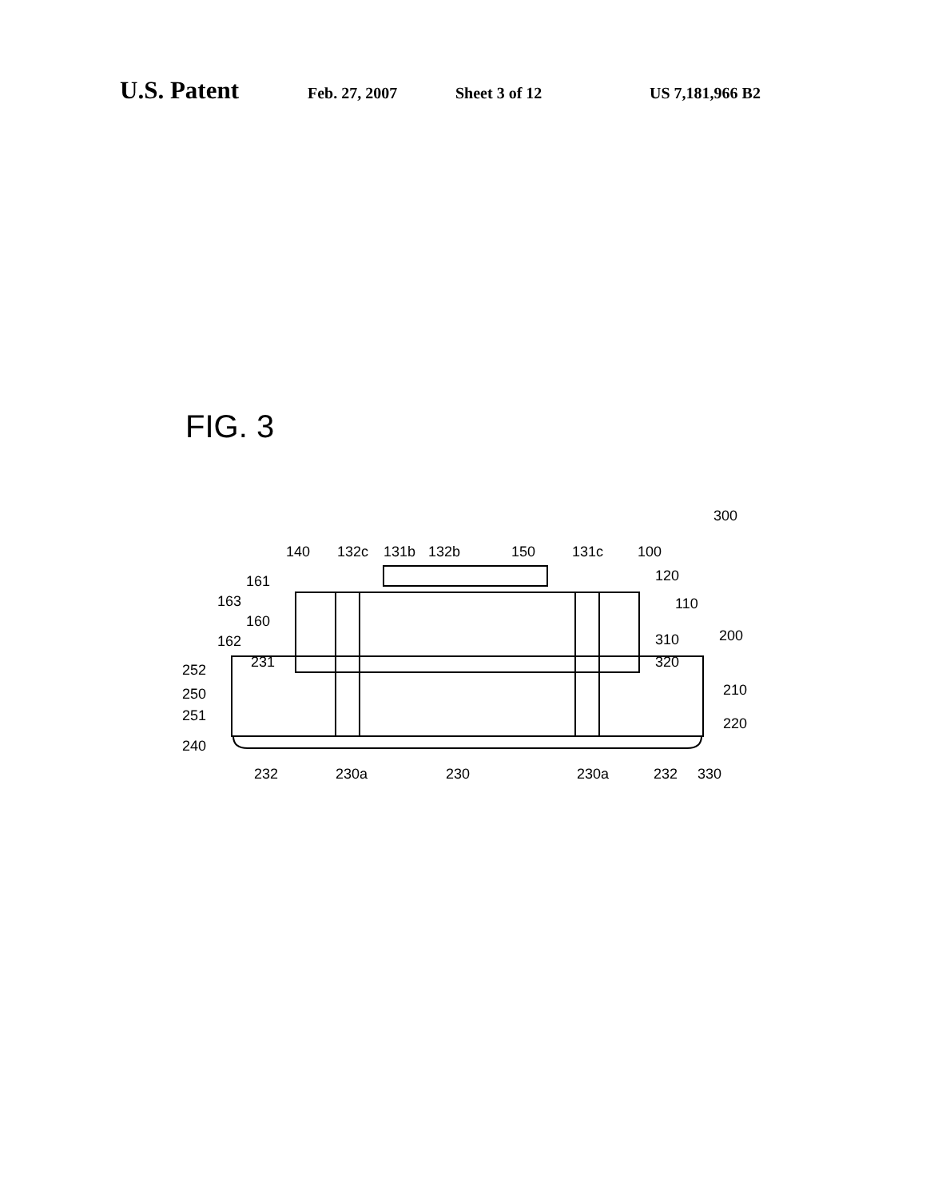U.S. Patent Feb. 27, 2007 Sheet 3 of 12 US 7,181,966 B2
FIG. 3
300
140
132c
131b
132b
150
131c
100
161
163
160
162
231
252
250
251
240
120
110
310
200
320
210
220
232
230a
230
230a
232
330